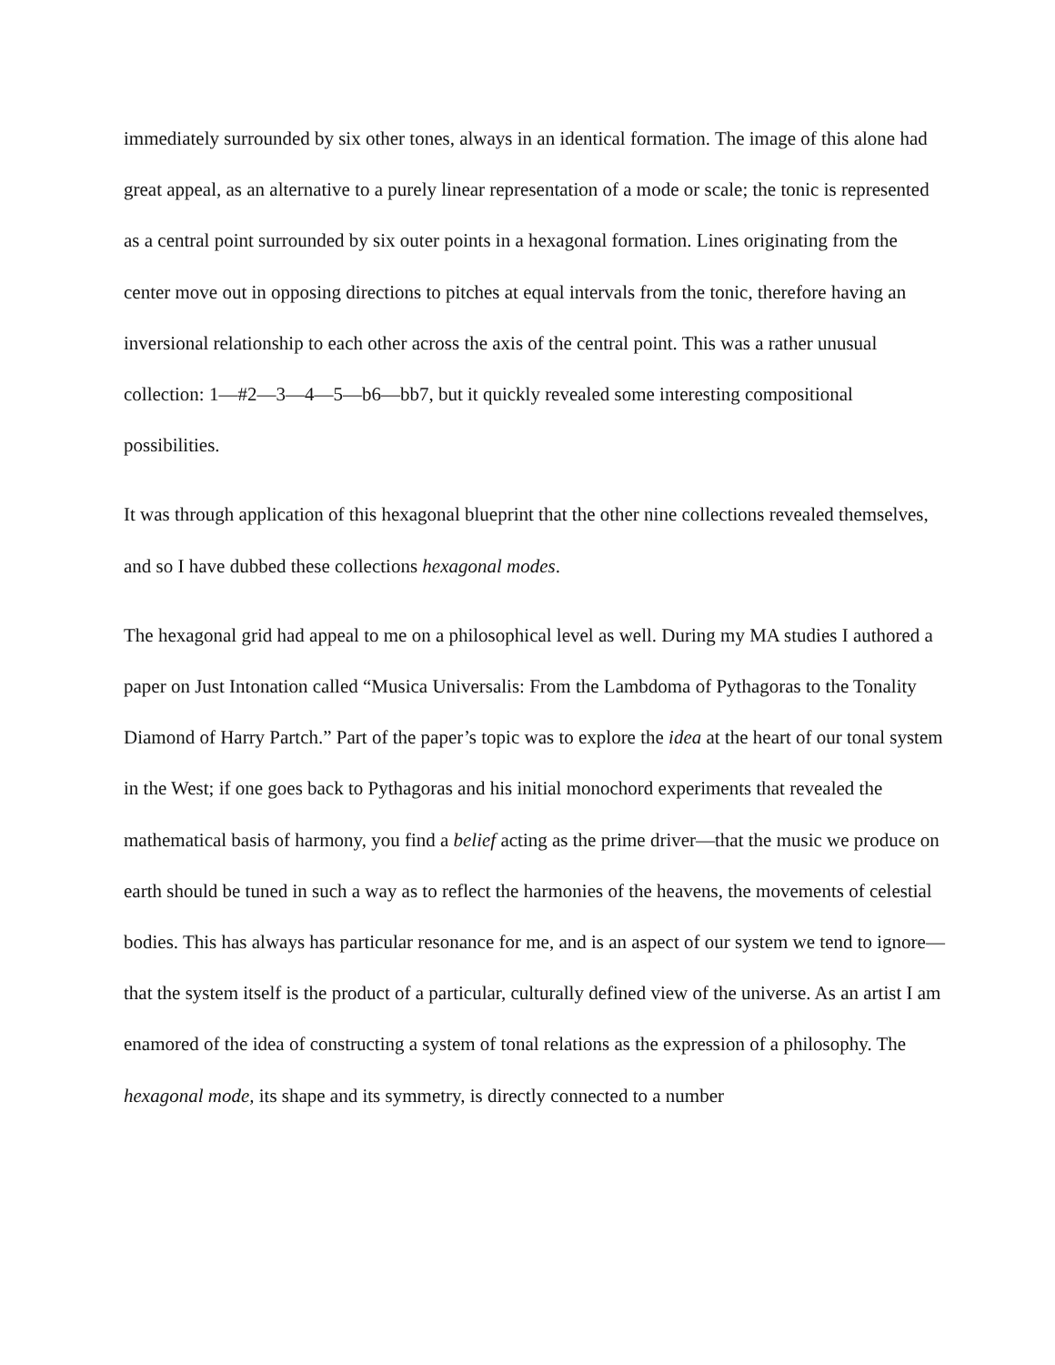immediately surrounded by six other tones, always in an identical formation. The image of this alone had great appeal, as an alternative to a purely linear representation of a mode or scale; the tonic is represented as a central point surrounded by six outer points in a hexagonal formation. Lines originating from the center move out in opposing directions to pitches at equal intervals from the tonic, therefore having an inversional relationship to each other across the axis of the central point. This was a rather unusual collection: 1—#2—3—4—5—b6—bb7, but it quickly revealed some interesting compositional possibilities.
It was through application of this hexagonal blueprint that the other nine collections revealed themselves, and so I have dubbed these collections hexagonal modes.
The hexagonal grid had appeal to me on a philosophical level as well. During my MA studies I authored a paper on Just Intonation called “Musica Universalis: From the Lambdoma of Pythagoras to the Tonality Diamond of Harry Partch.” Part of the paper’s topic was to explore the idea at the heart of our tonal system in the West; if one goes back to Pythagoras and his initial monochord experiments that revealed the mathematical basis of harmony, you find a belief acting as the prime driver—that the music we produce on earth should be tuned in such a way as to reflect the harmonies of the heavens, the movements of celestial bodies. This has always has particular resonance for me, and is an aspect of our system we tend to ignore—that the system itself is the product of a particular, culturally defined view of the universe. As an artist I am enamored of the idea of constructing a system of tonal relations as the expression of a philosophy. The hexagonal mode, its shape and its symmetry, is directly connected to a number